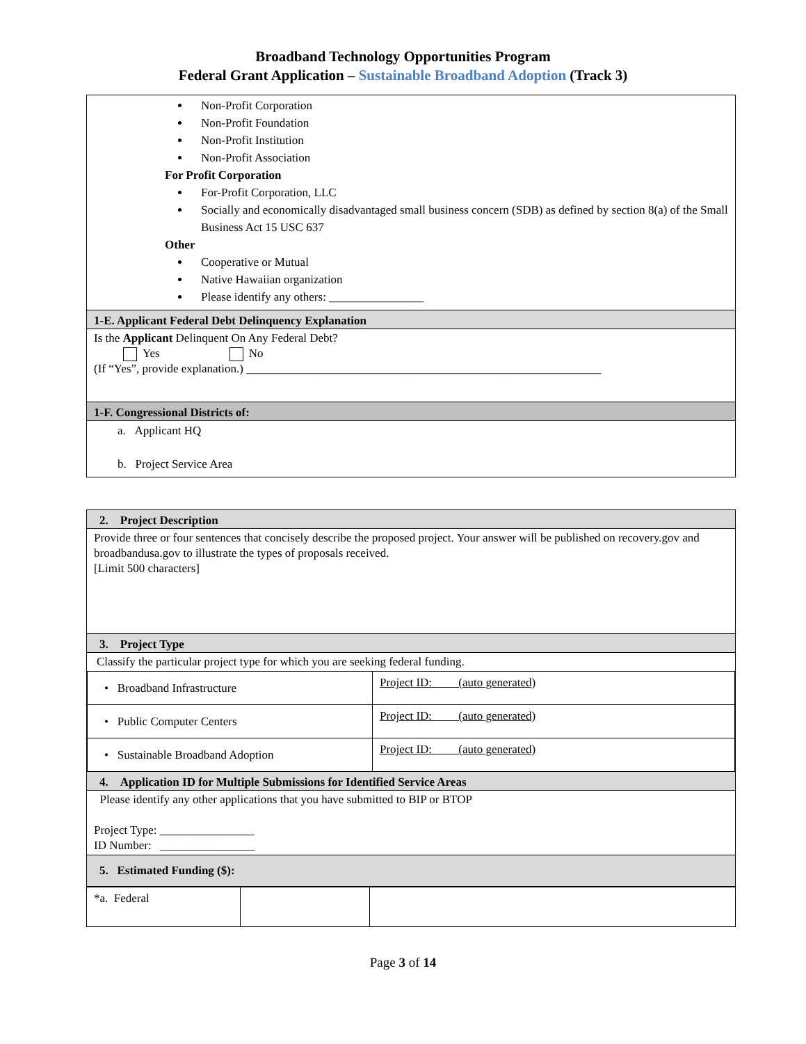Broadband Technology Opportunities Program
Federal Grant Application – Sustainable Broadband Adoption (Track 3)
Non-Profit Corporation
Non-Profit Foundation
Non-Profit Institution
Non-Profit Association
For Profit Corporation
For-Profit Corporation, LLC
Socially and economically disadvantaged small business concern (SDB) as defined by section 8(a) of the Small Business Act 15 USC 637
Other
Cooperative or Mutual
Native Hawaiian organization
Please identify any others: ________________
1-E. Applicant Federal Debt Delinquency Explanation
Is the Applicant Delinquent On Any Federal Debt?
Yes No
(If “Yes”, provide explanation.) ____________________________________________________________
1-F. Congressional Districts of:
a. Applicant HQ
b. Project Service Area
2. Project Description
Provide three or four sentences that concisely describe the proposed project. Your answer will be published on recovery.gov and broadbandusa.gov to illustrate the types of proposals received.
[Limit 500 characters]
3. Project Type
Classify the particular project type for which you are seeking federal funding.
| • Broadband Infrastructure | Project ID: (auto generated) |
| • Public Computer Centers | Project ID: (auto generated) |
| • Sustainable Broadband Adoption | Project ID: (auto generated) |
4. Application ID for Multiple Submissions for Identified Service Areas
Please identify any other applications that you have submitted to BIP or BTOP
Project Type: ________________
ID Number: ________________
5. Estimated Funding ($):
| *a. Federal | | |
Page 3 of 14